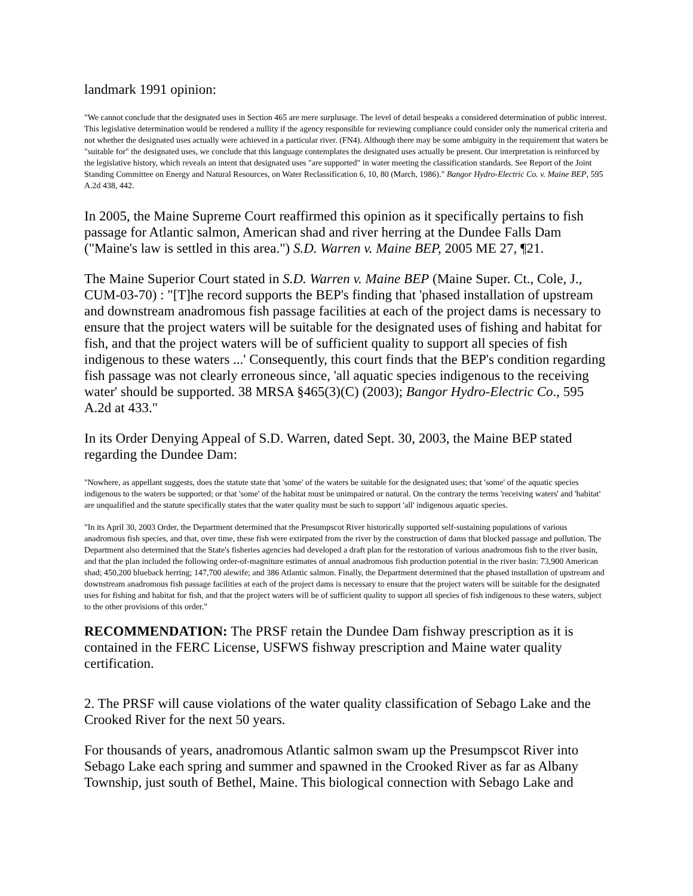landmark 1991 opinion:
"We cannot conclude that the designated uses in Section 465 are mere surplusage. The level of detail bespeaks a considered determination of public interest. This legislative determination would be rendered a nullity if the agency responsible for reviewing compliance could consider only the numerical criteria and not whether the designated uses actually were achieved in a particular river. (FN4). Although there may be some ambiguity in the requirement that waters be "suitable for" the designated uses, we conclude that this language contemplates the designated uses actually be present. Our interpretation is reinforced by the legislative history, which reveals an intent that designated uses "are supported" in water meeting the classification standards. See Report of the Joint Standing Committee on Energy and Natural Resources, on Water Reclassification 6, 10, 80 (March, 1986)." Bangor Hydro-Electric Co. v. Maine BEP, 595 A.2d 438, 442.
In 2005, the Maine Supreme Court reaffirmed this opinion as it specifically pertains to fish passage for Atlantic salmon, American shad and river herring at the Dundee Falls Dam ("Maine's law is settled in this area.") S.D. Warren v. Maine BEP, 2005 ME 27, ¶21.
The Maine Superior Court stated in S.D. Warren v. Maine BEP (Maine Super. Ct., Cole, J., CUM-03-70) : "[T]he record supports the BEP's finding that 'phased installation of upstream and downstream anadromous fish passage facilities at each of the project dams is necessary to ensure that the project waters will be suitable for the designated uses of fishing and habitat for fish, and that the project waters will be of sufficient quality to support all species of fish indigenous to these waters ...' Consequently, this court finds that the BEP's condition regarding fish passage was not clearly erroneous since, 'all aquatic species indigenous to the receiving water' should be supported. 38 MRSA §465(3)(C) (2003); Bangor Hydro-Electric Co., 595 A.2d at 433."
In its Order Denying Appeal of S.D. Warren, dated Sept. 30, 2003, the Maine BEP stated regarding the Dundee Dam:
"Nowhere, as appellant suggests, does the statute state that 'some' of the waters be suitable for the designated uses; that 'some' of the aquatic species indigenous to the waters be supported; or that 'some' of the habitat must be unimpaired or natural. On the contrary the terms 'receiving waters' and 'habitat' are unqualified and the statute specifically states that the water quality must be such to support 'all' indigenous aquatic species.
"In its April 30, 2003 Order, the Department determined that the Presumpscot River historically supported self-sustaining populations of various anadromous fish species, and that, over time, these fish were extirpated from the river by the construction of dams that blocked passage and pollution. The Department also determined that the State's fisheries agencies had developed a draft plan for the restoration of various anadromous fish to the river basin, and that the plan included the following order-of-magniture estimates of annual anadromous fish production potential in the river basin: 73,900 American shad; 450,200 blueback herring; 147,700 alewife; and 386 Atlantic salmon. Finally, the Department determined that the phased installation of upstream and downstream anadromous fish passage facilities at each of the project dams is necessary to ensure that the project waters will be suitable for the designated uses for fishing and habitat for fish, and that the project waters will be of sufficient quality to support all species of fish indigenous to these waters, subject to the other provisions of this order."
RECOMMENDATION: The PRSF retain the Dundee Dam fishway prescription as it is contained in the FERC License, USFWS fishway prescription and Maine water quality certification.
2. The PRSF will cause violations of the water quality classification of Sebago Lake and the Crooked River for the next 50 years.
For thousands of years, anadromous Atlantic salmon swam up the Presumpscot River into Sebago Lake each spring and summer and spawned in the Crooked River as far as Albany Township, just south of Bethel, Maine. This biological connection with Sebago Lake and